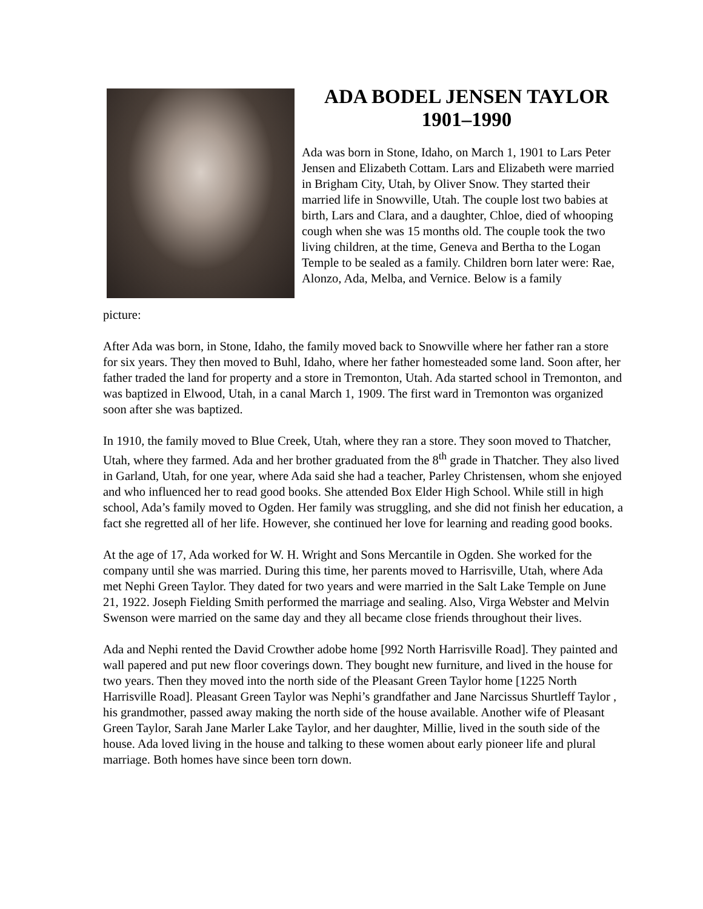ADA BODEL JENSEN TAYLOR
1901–1990
Ada was born in Stone, Idaho, on March 1, 1901 to Lars Peter Jensen and Elizabeth Cottam. Lars and Elizabeth were married in Brigham City, Utah, by Oliver Snow. They started their married life in Snowville, Utah. The couple lost two babies at birth, Lars and Clara, and a daughter, Chloe, died of whooping cough when she was 15 months old. The couple took the two living children, at the time, Geneva and Bertha to the Logan Temple to be sealed as a family. Children born later were: Rae, Alonzo, Ada, Melba, and Vernice. Below is a family
picture:
After Ada was born, in Stone, Idaho, the family moved back to Snowville where her father ran a store for six years. They then moved to Buhl, Idaho, where her father homesteaded some land. Soon after, her father traded the land for property and a store in Tremonton, Utah. Ada started school in Tremonton, and was baptized in Elwood, Utah, in a canal March 1, 1909. The first ward in Tremonton was organized soon after she was baptized.
In 1910, the family moved to Blue Creek, Utah, where they ran a store. They soon moved to Thatcher, Utah, where they farmed. Ada and her brother graduated from the 8<sup>th</sup> grade in Thatcher. They also lived in Garland, Utah, for one year, where Ada said she had a teacher, Parley Christensen, whom she enjoyed and who influenced her to read good books. She attended Box Elder High School. While still in high school, Ada’s family moved to Ogden. Her family was struggling, and she did not finish her education, a fact she regretted all of her life. However, she continued her love for learning and reading good books.
At the age of 17, Ada worked for W. H. Wright and Sons Mercantile in Ogden. She worked for the company until she was married. During this time, her parents moved to Harrisville, Utah, where Ada met Nephi Green Taylor. They dated for two years and were married in the Salt Lake Temple on June 21, 1922. Joseph Fielding Smith performed the marriage and sealing. Also, Virga Webster and Melvin Swenson were married on the same day and they all became close friends throughout their lives.
Ada and Nephi rented the David Crowther adobe home [992 North Harrisville Road]. They painted and wall papered and put new floor coverings down. They bought new furniture, and lived in the house for two years. Then they moved into the north side of the Pleasant Green Taylor home [1225 North Harrisville Road]. Pleasant Green Taylor was Nephi’s grandfather and Jane Narcissus Shurtleff Taylor , his grandmother, passed away making the north side of the house available. Another wife of Pleasant Green Taylor, Sarah Jane Marler Lake Taylor, and her daughter, Millie, lived in the south side of the house. Ada loved living in the house and talking to these women about early pioneer life and plural marriage. Both homes have since been torn down.